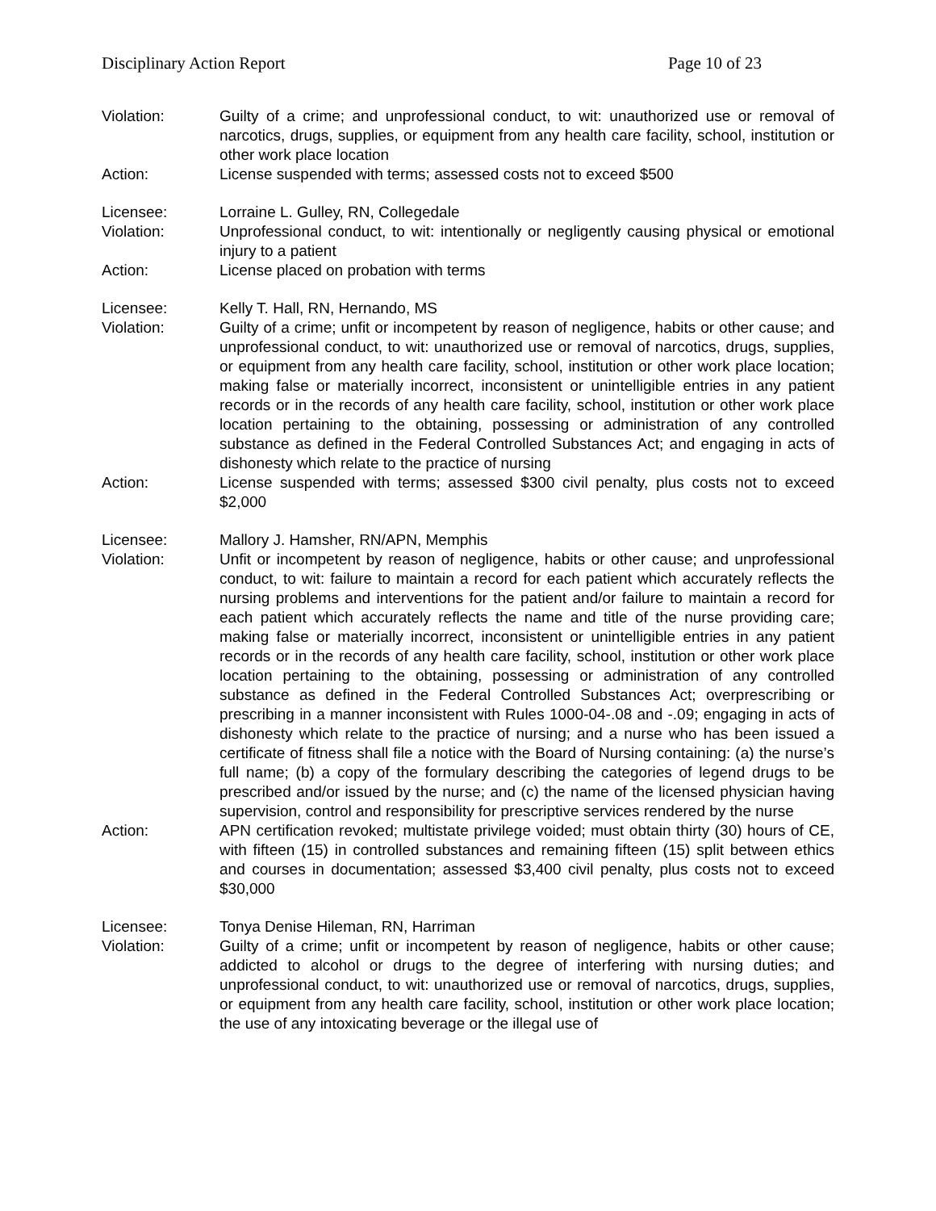Disciplinary Action Report Page 10 of 23
Violation: Guilty of a crime; and unprofessional conduct, to wit: unauthorized use or removal of narcotics, drugs, supplies, or equipment from any health care facility, school, institution or other work place location
Action: License suspended with terms; assessed costs not to exceed $500
Licensee: Lorraine L. Gulley, RN, Collegedale
Violation: Unprofessional conduct, to wit: intentionally or negligently causing physical or emotional injury to a patient
Action: License placed on probation with terms
Licensee: Kelly T. Hall, RN, Hernando, MS
Violation: Guilty of a crime; unfit or incompetent by reason of negligence, habits or other cause; and unprofessional conduct, to wit: unauthorized use or removal of narcotics, drugs, supplies, or equipment from any health care facility, school, institution or other work place location; making false or materially incorrect, inconsistent or unintelligible entries in any patient records or in the records of any health care facility, school, institution or other work place location pertaining to the obtaining, possessing or administration of any controlled substance as defined in the Federal Controlled Substances Act; and engaging in acts of dishonesty which relate to the practice of nursing
Action: License suspended with terms; assessed $300 civil penalty, plus costs not to exceed $2,000
Licensee: Mallory J. Hamsher, RN/APN, Memphis
Violation: Unfit or incompetent by reason of negligence, habits or other cause; and unprofessional conduct, to wit: failure to maintain a record for each patient which accurately reflects the nursing problems and interventions for the patient and/or failure to maintain a record for each patient which accurately reflects the name and title of the nurse providing care; making false or materially incorrect, inconsistent or unintelligible entries in any patient records or in the records of any health care facility, school, institution or other work place location pertaining to the obtaining, possessing or administration of any controlled substance as defined in the Federal Controlled Substances Act; overprescribing or prescribing in a manner inconsistent with Rules 1000-04-.08 and -.09; engaging in acts of dishonesty which relate to the practice of nursing; and a nurse who has been issued a certificate of fitness shall file a notice with the Board of Nursing containing: (a) the nurse’s full name; (b) a copy of the formulary describing the categories of legend drugs to be prescribed and/or issued by the nurse; and (c) the name of the licensed physician having supervision, control and responsibility for prescriptive services rendered by the nurse
Action: APN certification revoked; multistate privilege voided; must obtain thirty (30) hours of CE, with fifteen (15) in controlled substances and remaining fifteen (15) split between ethics and courses in documentation; assessed $3,400 civil penalty, plus costs not to exceed $30,000
Licensee: Tonya Denise Hileman, RN, Harriman
Violation: Guilty of a crime; unfit or incompetent by reason of negligence, habits or other cause; addicted to alcohol or drugs to the degree of interfering with nursing duties; and unprofessional conduct, to wit: unauthorized use or removal of narcotics, drugs, supplies, or equipment from any health care facility, school, institution or other work place location; the use of any intoxicating beverage or the illegal use of